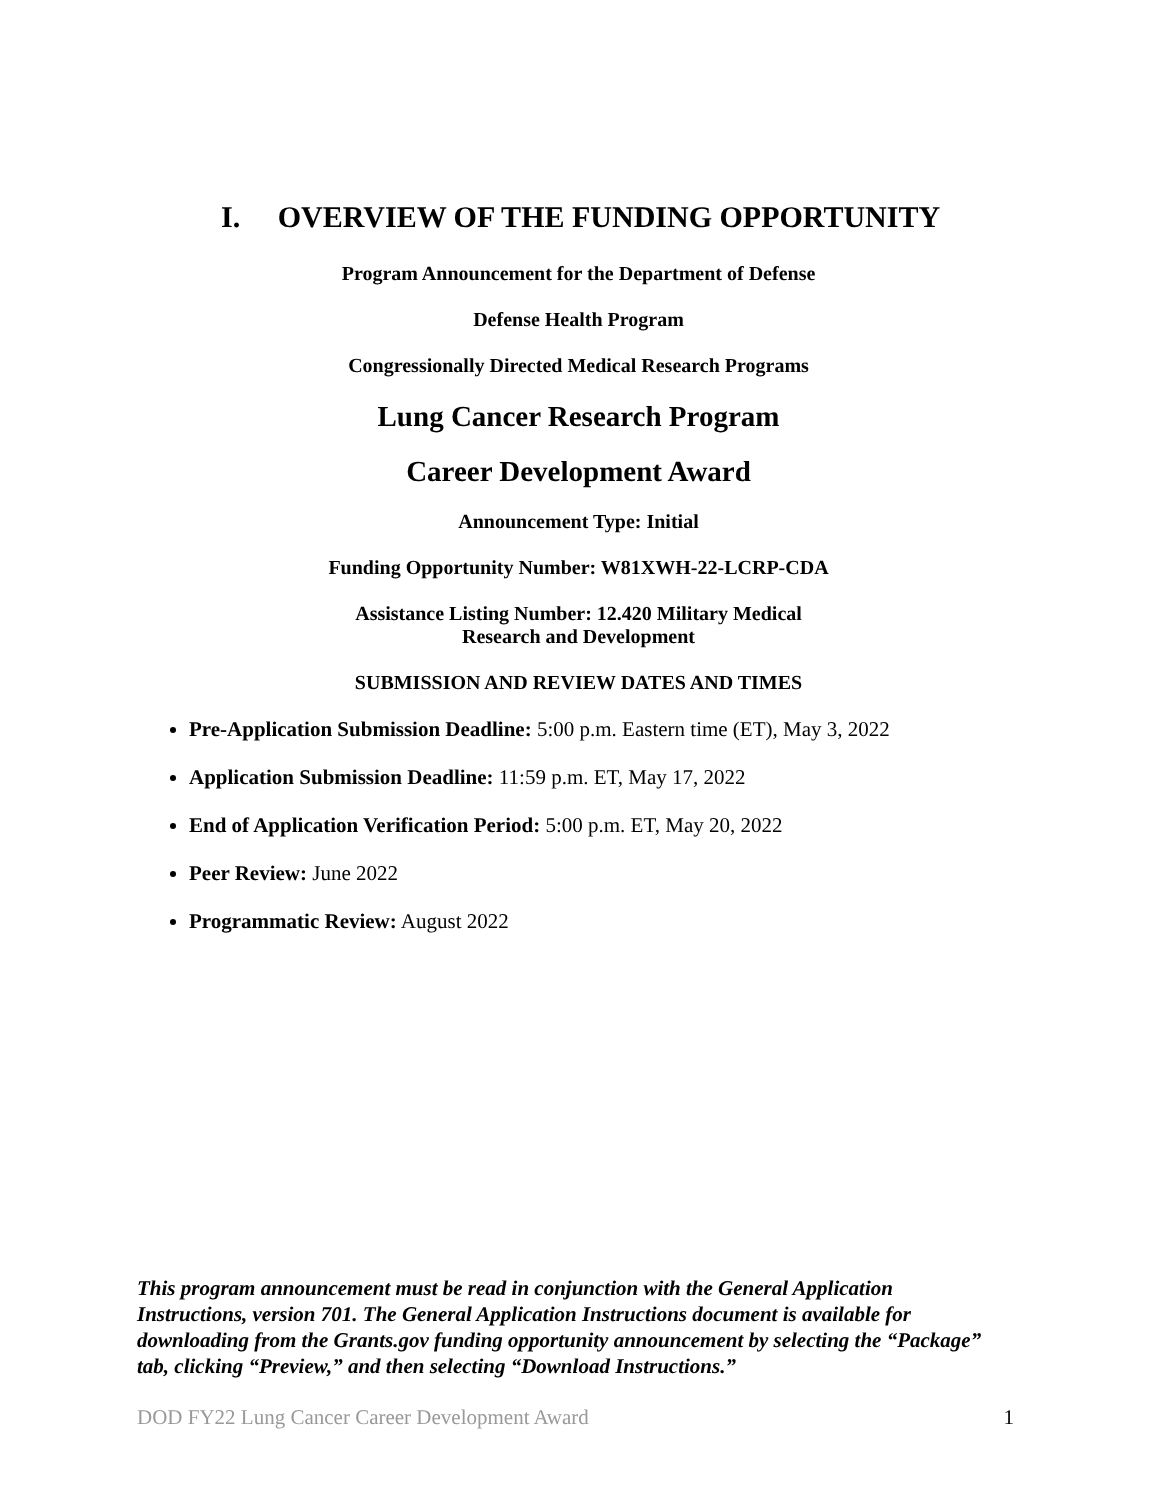I. OVERVIEW OF THE FUNDING OPPORTUNITY
Program Announcement for the Department of Defense
Defense Health Program
Congressionally Directed Medical Research Programs
Lung Cancer Research Program
Career Development Award
Announcement Type: Initial
Funding Opportunity Number: W81XWH-22-LCRP-CDA
Assistance Listing Number: 12.420 Military Medical
Research and Development
SUBMISSION AND REVIEW DATES AND TIMES
Pre-Application Submission Deadline: 5:00 p.m. Eastern time (ET), May 3, 2022
Application Submission Deadline: 11:59 p.m. ET, May 17, 2022
End of Application Verification Period: 5:00 p.m. ET, May 20, 2022
Peer Review: June 2022
Programmatic Review: August 2022
This program announcement must be read in conjunction with the General Application Instructions, version 701. The General Application Instructions document is available for downloading from the Grants.gov funding opportunity announcement by selecting the “Package” tab, clicking “Preview,” and then selecting “Download Instructions.”
DOD FY22 Lung Cancer Career Development Award 1